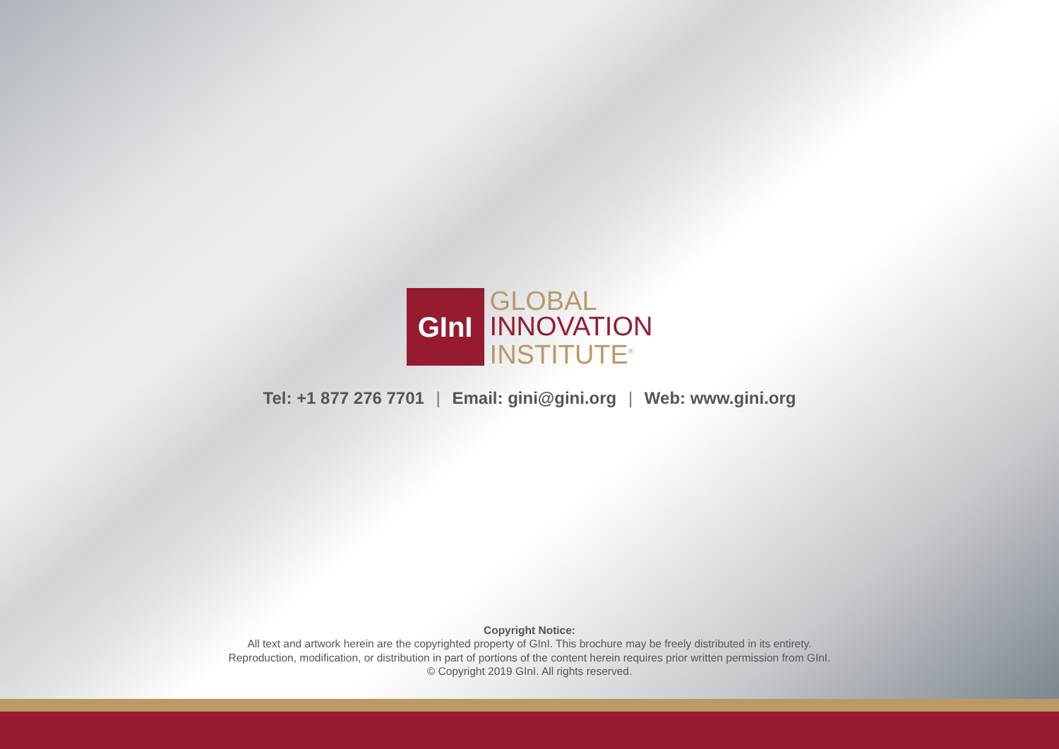GInI
GLOBAL
INNOVATION
INSTITUTE<sup>®</sup>
Tel: +1 877 276 7701 | Email: gini@gini.org | Web: www.gini.org
Copyright Notice:
All text and artwork herein are the copyrighted property of GInI. This brochure may be freely distributed in its entirety.
Reproduction, modification, or distribution in part of portions of the content herein requires prior written permission from GInI.
© Copyright 2019 GInI. All rights reserved.